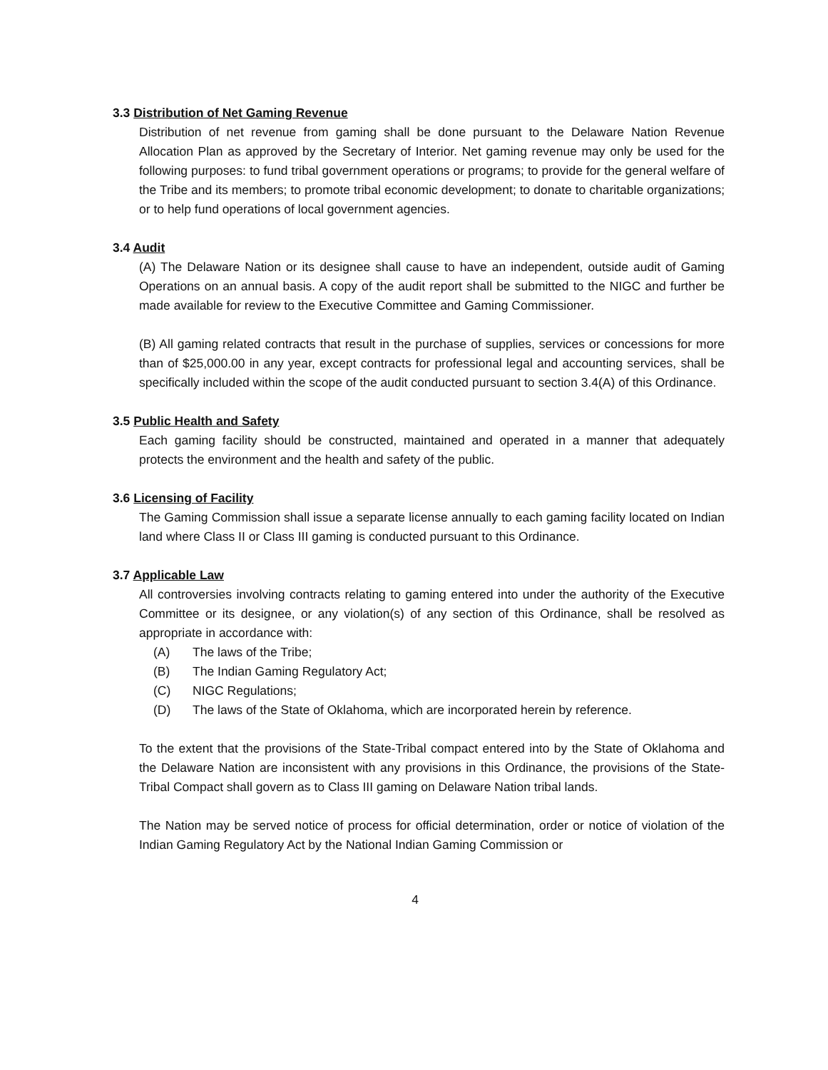3.3 Distribution of Net Gaming Revenue
Distribution of net revenue from gaming shall be done pursuant to the Delaware Nation Revenue Allocation Plan as approved by the Secretary of Interior. Net gaming revenue may only be used for the following purposes: to fund tribal government operations or programs; to provide for the general welfare of the Tribe and its members; to promote tribal economic development; to donate to charitable organizations; or to help fund operations of local government agencies.
3.4 Audit
(A) The Delaware Nation or its designee shall cause to have an independent, outside audit of Gaming Operations on an annual basis. A copy of the audit report shall be submitted to the NIGC and further be made available for review to the Executive Committee and Gaming Commissioner.
(B) All gaming related contracts that result in the purchase of supplies, services or concessions for more than of $25,000.00 in any year, except contracts for professional legal and accounting services, shall be specifically included within the scope of the audit conducted pursuant to section 3.4(A) of this Ordinance.
3.5 Public Health and Safety
Each gaming facility should be constructed, maintained and operated in a manner that adequately protects the environment and the health and safety of the public.
3.6 Licensing of Facility
The Gaming Commission shall issue a separate license annually to each gaming facility located on Indian land where Class II or Class III gaming is conducted pursuant to this Ordinance.
3.7 Applicable Law
All controversies involving contracts relating to gaming entered into under the authority of the Executive Committee or its designee, or any violation(s) of any section of this Ordinance, shall be resolved as appropriate in accordance with:
(A) The laws of the Tribe;
(B) The Indian Gaming Regulatory Act;
(C) NIGC Regulations;
(D) The laws of the State of Oklahoma, which are incorporated herein by reference.
To the extent that the provisions of the State-Tribal compact entered into by the State of Oklahoma and the Delaware Nation are inconsistent with any provisions in this Ordinance, the provisions of the State-Tribal Compact shall govern as to Class III gaming on Delaware Nation tribal lands.
The Nation may be served notice of process for official determination, order or notice of violation of the Indian Gaming Regulatory Act by the National Indian Gaming Commission or
4